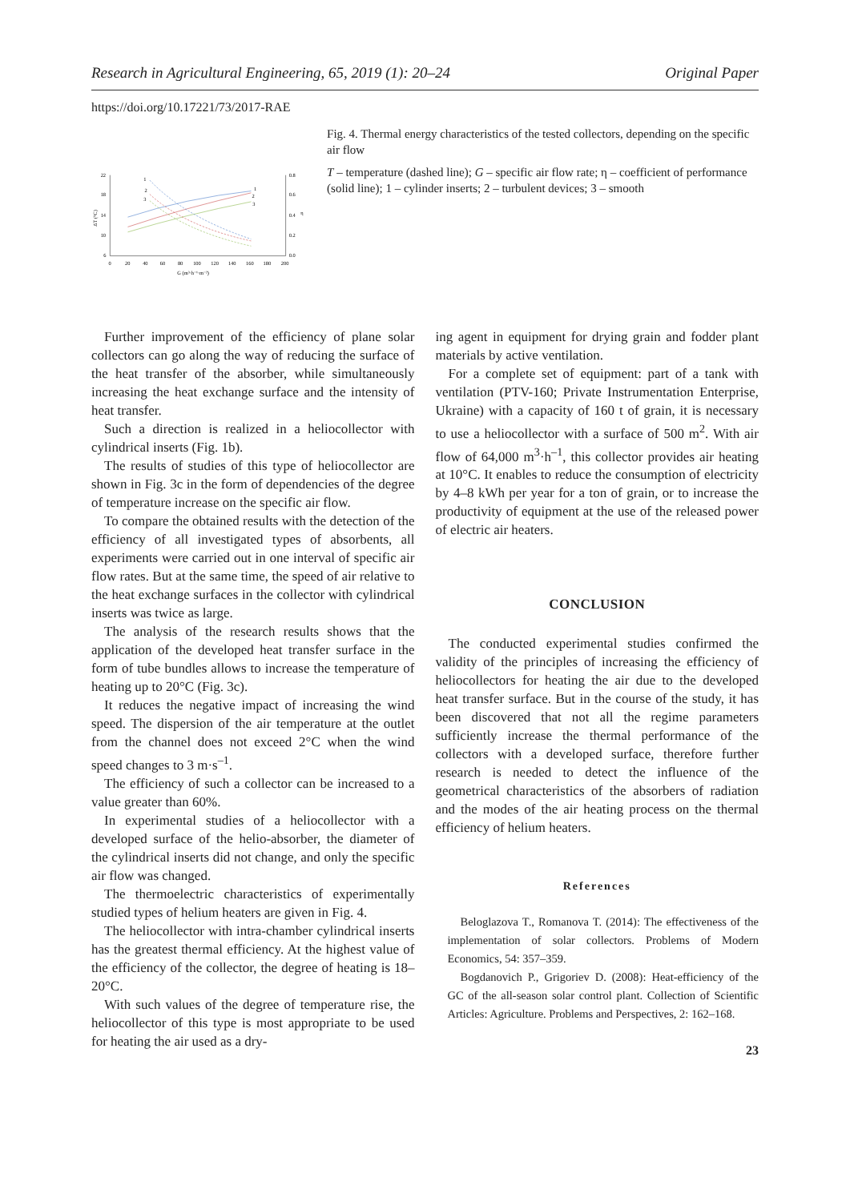Research in Agricultural Engineering, 65, 2019 (1): 20–24 Original Paper
https://doi.org/10.17221/73/2017-RAE
22
18
14
10
6
0.8
0.6
0.4
0.2
0.0
0
20
40
60
80
100
120
140
160
180
200
G (m³·h⁻¹·m⁻²)
ΔT (°C)
η
1
2
3
1
2
3
Fig. 4. Thermal energy characteristics of the tested collectors, depending on the specific air flow
T – temperature (dashed line); G – specific air flow rate; η – coefficient of performance (solid line); 1 – cylinder inserts; 2 – turbulent devices; 3 – smooth
Further improvement of the efficiency of plane solar collectors can go along the way of reducing the surface of the heat transfer of the absorber, while simultaneously increasing the heat exchange surface and the intensity of heat transfer.
Such a direction is realized in a heliocollector with cylindrical inserts (Fig. 1b).
The results of studies of this type of heliocollector are shown in Fig. 3c in the form of dependencies of the degree of temperature increase on the specific air flow.
To compare the obtained results with the detection of the efficiency of all investigated types of absorbents, all experiments were carried out in one interval of specific air flow rates. But at the same time, the speed of air relative to the heat exchange surfaces in the collector with cylindrical inserts was twice as large.
The analysis of the research results shows that the application of the developed heat transfer surface in the form of tube bundles allows to increase the temperature of heating up to 20°C (Fig. 3c).
It reduces the negative impact of increasing the wind speed. The dispersion of the air temperature at the outlet from the channel does not exceed 2°C when the wind speed changes to 3 m·s<sup>–1</sup>.
The efficiency of such a collector can be increased to a value greater than 60%.
In experimental studies of a heliocollector with a developed surface of the helio-absorber, the diameter of the cylindrical inserts did not change, and only the specific air flow was changed.
The thermoelectric characteristics of experimentally studied types of helium heaters are given in Fig. 4.
The heliocollector with intra-chamber cylindrical inserts has the greatest thermal efficiency. At the highest value of the efficiency of the collector, the degree of heating is 18–20°C.
With such values of the degree of temperature rise, the heliocollector of this type is most appropriate to be used for heating the air used as a dry-
ing agent in equipment for drying grain and fodder plant materials by active ventilation.
For a complete set of equipment: part of a tank with ventilation (PTV-160; Private Instrumentation Enterprise, Ukraine) with a capacity of 160 t of grain, it is necessary to use a heliocollector with a surface of 500 m<sup>2</sup>. With air flow of 64,000 m<sup>3</sup>·h<sup>–1</sup>, this collector provides air heating at 10°C. It enables to reduce the consumption of electricity by 4–8 kWh per year for a ton of grain, or to increase the productivity of equipment at the use of the released power of electric air heaters.
CONCLUSION
The conducted experimental studies confirmed the validity of the principles of increasing the efficiency of heliocollectors for heating the air due to the developed heat transfer surface. But in the course of the study, it has been discovered that not all the regime parameters sufficiently increase the thermal performance of the collectors with a developed surface, therefore further research is needed to detect the influence of the geometrical characteristics of the absorbers of radiation and the modes of the air heating process on the thermal efficiency of helium heaters.
References
Beloglazova T., Romanova T. (2014): The effectiveness of the implementation of solar collectors. Problems of Modern Economics, 54: 357–359.
Bogdanovich P., Grigoriev D. (2008): Heat-efficiency of the GC of the all-season solar control plant. Collection of Scientific Articles: Agriculture. Problems and Perspectives, 2: 162–168.
23